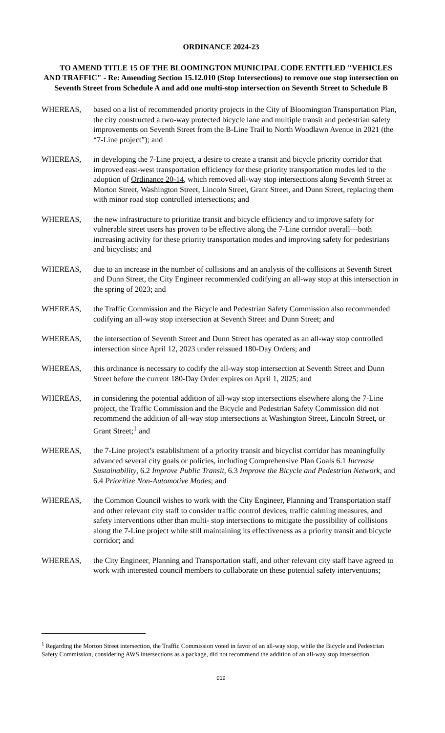ORDINANCE 2024-23
TO AMEND TITLE 15 OF THE BLOOMINGTON MUNICIPAL CODE ENTITLED "VEHICLES AND TRAFFIC" - Re: Amending Section 15.12.010 (Stop Intersections) to remove one stop intersection on Seventh Street from Schedule A and add one multi-stop intersection on Seventh Street to Schedule B
WHEREAS, based on a list of recommended priority projects in the City of Bloomington Transportation Plan, the city constructed a two-way protected bicycle lane and multiple transit and pedestrian safety improvements on Seventh Street from the B-Line Trail to North Woodlawn Avenue in 2021 (the “7-Line project”); and
WHEREAS, in developing the 7-Line project, a desire to create a transit and bicycle priority corridor that improved east-west transportation efficiency for these priority transportation modes led to the adoption of Ordinance 20-14, which removed all-way stop intersections along Seventh Street at Morton Street, Washington Street, Lincoln Street, Grant Street, and Dunn Street, replacing them with minor road stop controlled intersections; and
WHEREAS, the new infrastructure to prioritize transit and bicycle efficiency and to improve safety for vulnerable street users has proven to be effective along the 7-Line corridor overall—both increasing activity for these priority transportation modes and improving safety for pedestrians and bicyclists; and
WHEREAS, due to an increase in the number of collisions and an analysis of the collisions at Seventh Street and Dunn Street, the City Engineer recommended codifying an all-way stop at this intersection in the spring of 2023; and
WHEREAS, the Traffic Commission and the Bicycle and Pedestrian Safety Commission also recommended codifying an all-way stop intersection at Seventh Street and Dunn Street; and
WHEREAS, the intersection of Seventh Street and Dunn Street has operated as an all-way stop controlled intersection since April 12, 2023 under reissued 180-Day Orders; and
WHEREAS, this ordinance is necessary to codify the all-way stop intersection at Seventh Street and Dunn Street before the current 180-Day Order expires on April 1, 2025; and
WHEREAS, in considering the potential addition of all-way stop intersections elsewhere along the 7-Line project, the Traffic Commission and the Bicycle and Pedestrian Safety Commission did not recommend the addition of all-way stop intersections at Washington Street, Lincoln Street, or Grant Street;<sup>1</sup> and
WHEREAS, the 7-Line project’s establishment of a priority transit and bicyclist corridor has meaningfully advanced several city goals or policies, including Comprehensive Plan Goals 6.1 Increase Sustainability, 6.2 Improve Public Transit, 6.3 Improve the Bicycle and Pedestrian Network, and 6.4 Prioritize Non-Automotive Modes; and
WHEREAS, the Common Council wishes to work with the City Engineer, Planning and Transportation staff and other relevant city staff to consider traffic control devices, traffic calming measures, and safety interventions other than multi- stop intersections to mitigate the possibility of collisions along the 7-Line project while still maintaining its effectiveness as a priority transit and bicycle corridor; and
WHEREAS, the City Engineer, Planning and Transportation staff, and other relevant city staff have agreed to work with interested council members to collaborate on these potential safety interventions;
<sup>1</sup> Regarding the Morton Street intersection, the Traffic Commission voted in favor of an all-way stop, while the Bicycle and Pedestrian Safety Commission, considering AWS intersections as a package, did not recommend the addition of an all-way stop intersection.
019